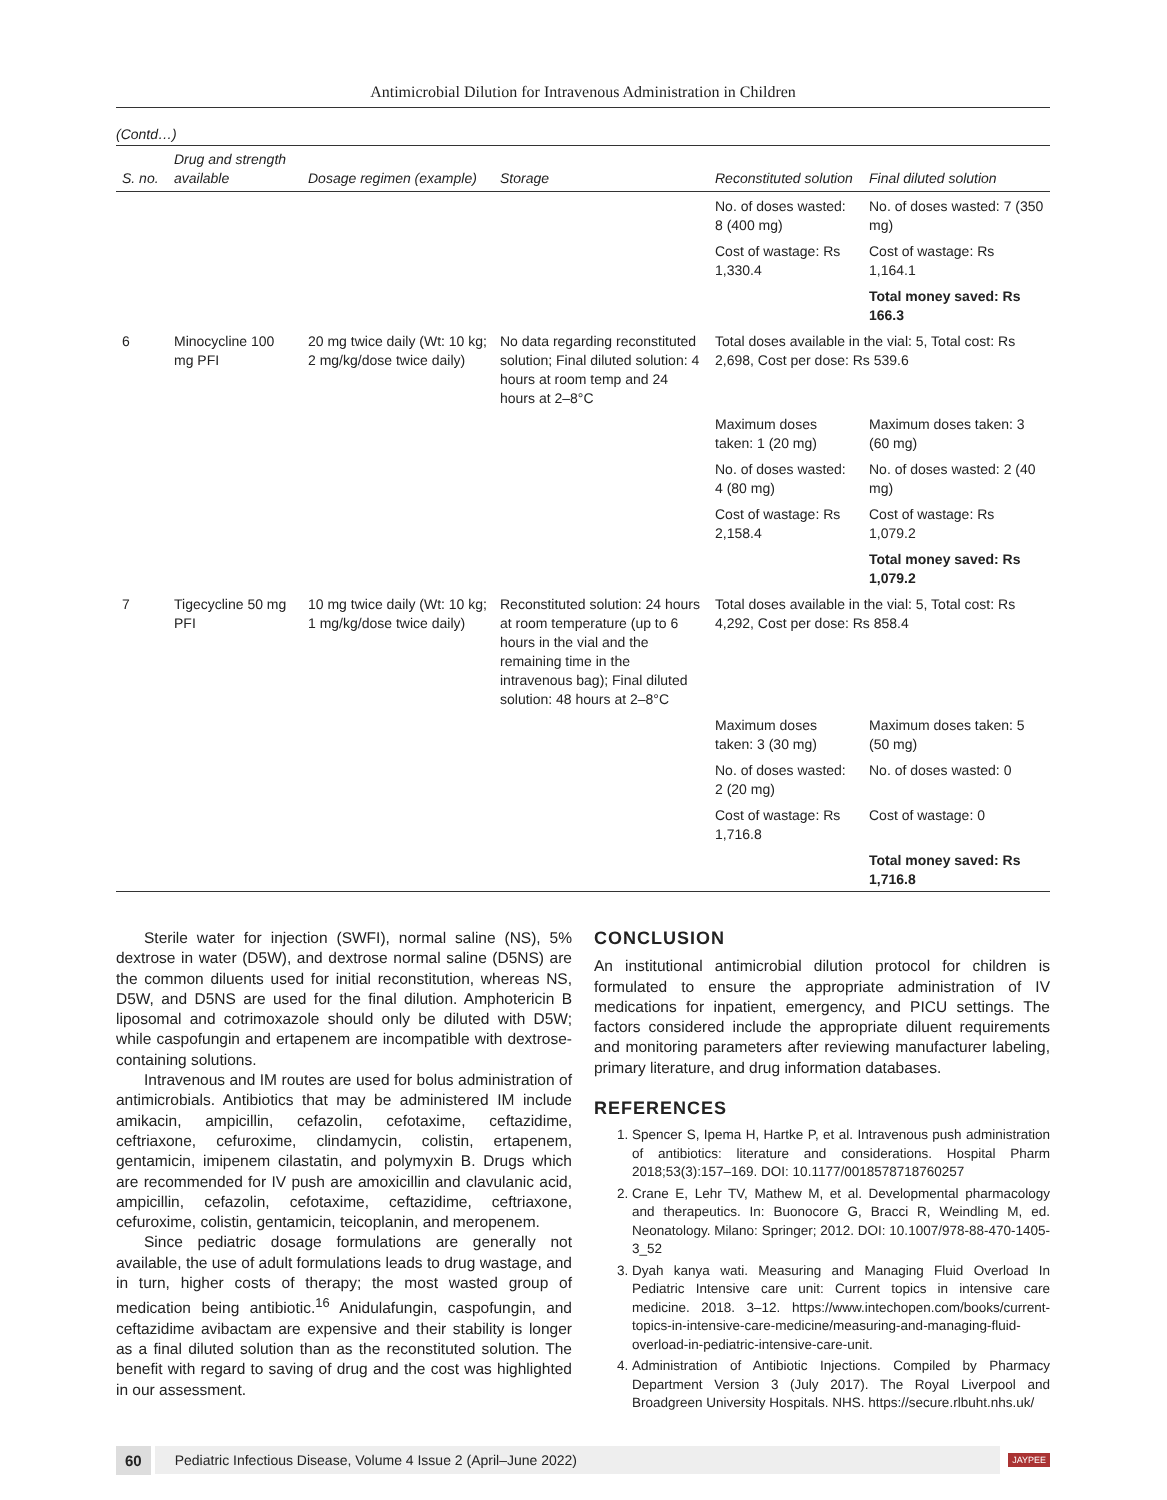Antimicrobial Dilution for Intravenous Administration in Children
(Contd…)
| S. no. | Drug and strength available | Dosage regimen (example) | Storage | Reconstituted solution | Final diluted solution |
| --- | --- | --- | --- | --- | --- |
| | | | | No. of doses wasted: 8 (400 mg) | No. of doses wasted: 7 (350 mg) |
| | | | | Cost of wastage: Rs 1,330.4 | Cost of wastage: Rs 1,164.1 |
| | | | | | Total money saved: Rs 166.3 |
| 6 | Minocycline 100 mg PFI | 20 mg twice daily (Wt: 10 kg; 2 mg/kg/dose twice daily) | No data regarding reconstituted solution; Final diluted solution: 4 hours at room temp and 24 hours at 2–8°C | Total doses available in the vial: 5, Total cost: Rs 2,698, Cost per dose: Rs 539.6 | |
| | | | | Maximum doses taken: 1 (20 mg) | Maximum doses taken: 3 (60 mg) |
| | | | | No. of doses wasted: 4 (80 mg) | No. of doses wasted: 2 (40 mg) |
| | | | | Cost of wastage: Rs 2,158.4 | Cost of wastage: Rs 1,079.2 |
| | | | | | Total money saved: Rs 1,079.2 |
| 7 | Tigecycline 50 mg PFI | 10 mg twice daily (Wt: 10 kg; 1 mg/kg/dose twice daily) | Reconstituted solution: 24 hours at room temperature (up to 6 hours in the vial and the remaining time in the intravenous bag); Final diluted solution: 48 hours at 2–8°C | Total doses available in the vial: 5, Total cost: Rs 4,292, Cost per dose: Rs 858.4 | |
| | | | | Maximum doses taken: 3 (30 mg) | Maximum doses taken: 5 (50 mg) |
| | | | | No. of doses wasted: 2 (20 mg) | No. of doses wasted: 0 |
| | | | | Cost of wastage: Rs 1,716.8 | Cost of wastage: 0 |
| | | | | | Total money saved: Rs 1,716.8 |
Sterile water for injection (SWFI), normal saline (NS), 5% dextrose in water (D5W), and dextrose normal saline (D5NS) are the common diluents used for initial reconstitution, whereas NS, D5W, and D5NS are used for the final dilution. Amphotericin B liposomal and cotrimoxazole should only be diluted with D5W; while caspofungin and ertapenem are incompatible with dextrose-containing solutions.
Intravenous and IM routes are used for bolus administration of antimicrobials. Antibiotics that may be administered IM include amikacin, ampicillin, cefazolin, cefotaxime, ceftazidime, ceftriaxone, cefuroxime, clindamycin, colistin, ertapenem, gentamicin, imipenem cilastatin, and polymyxin B. Drugs which are recommended for IV push are amoxicillin and clavulanic acid, ampicillin, cefazolin, cefotaxime, ceftazidime, ceftriaxone, cefuroxime, colistin, gentamicin, teicoplanin, and meropenem.
Since pediatric dosage formulations are generally not available, the use of adult formulations leads to drug wastage, and in turn, higher costs of therapy; the most wasted group of medication being antibiotic.<sup>16</sup> Anidulafungin, caspofungin, and ceftazidime avibactam are expensive and their stability is longer as a final diluted solution than as the reconstituted solution. The benefit with regard to saving of drug and the cost was highlighted in our assessment.
CONCLUSION
An institutional antimicrobial dilution protocol for children is formulated to ensure the appropriate administration of IV medications for inpatient, emergency, and PICU settings. The factors considered include the appropriate diluent requirements and monitoring parameters after reviewing manufacturer labeling, primary literature, and drug information databases.
REFERENCES
1. Spencer S, Ipema H, Hartke P, et al. Intravenous push administration of antibiotics: literature and considerations. Hospital Pharm 2018;53(3):157–169. DOI: 10.1177/0018578718760257
2. Crane E, Lehr TV, Mathew M, et al. Developmental pharmacology and therapeutics. In: Buonocore G, Bracci R, Weindling M, ed. Neonatology. Milano: Springer; 2012. DOI: 10.1007/978-88-470-1405-3_52
3. Dyah kanya wati. Measuring and Managing Fluid Overload In Pediatric Intensive care unit: Current topics in intensive care medicine. 2018. 3–12. https://www.intechopen.com/books/current-topics-in-intensive-care-medicine/measuring-and-managing-fluid-overload-in-pediatric-intensive-care-unit.
4. Administration of Antibiotic Injections. Compiled by Pharmacy Department Version 3 (July 2017). The Royal Liverpool and Broadgreen University Hospitals. NHS. https://secure.rlbuht.nhs.uk/
60 Pediatric Infectious Disease, Volume 4 Issue 2 (April–June 2022) JAYPEE